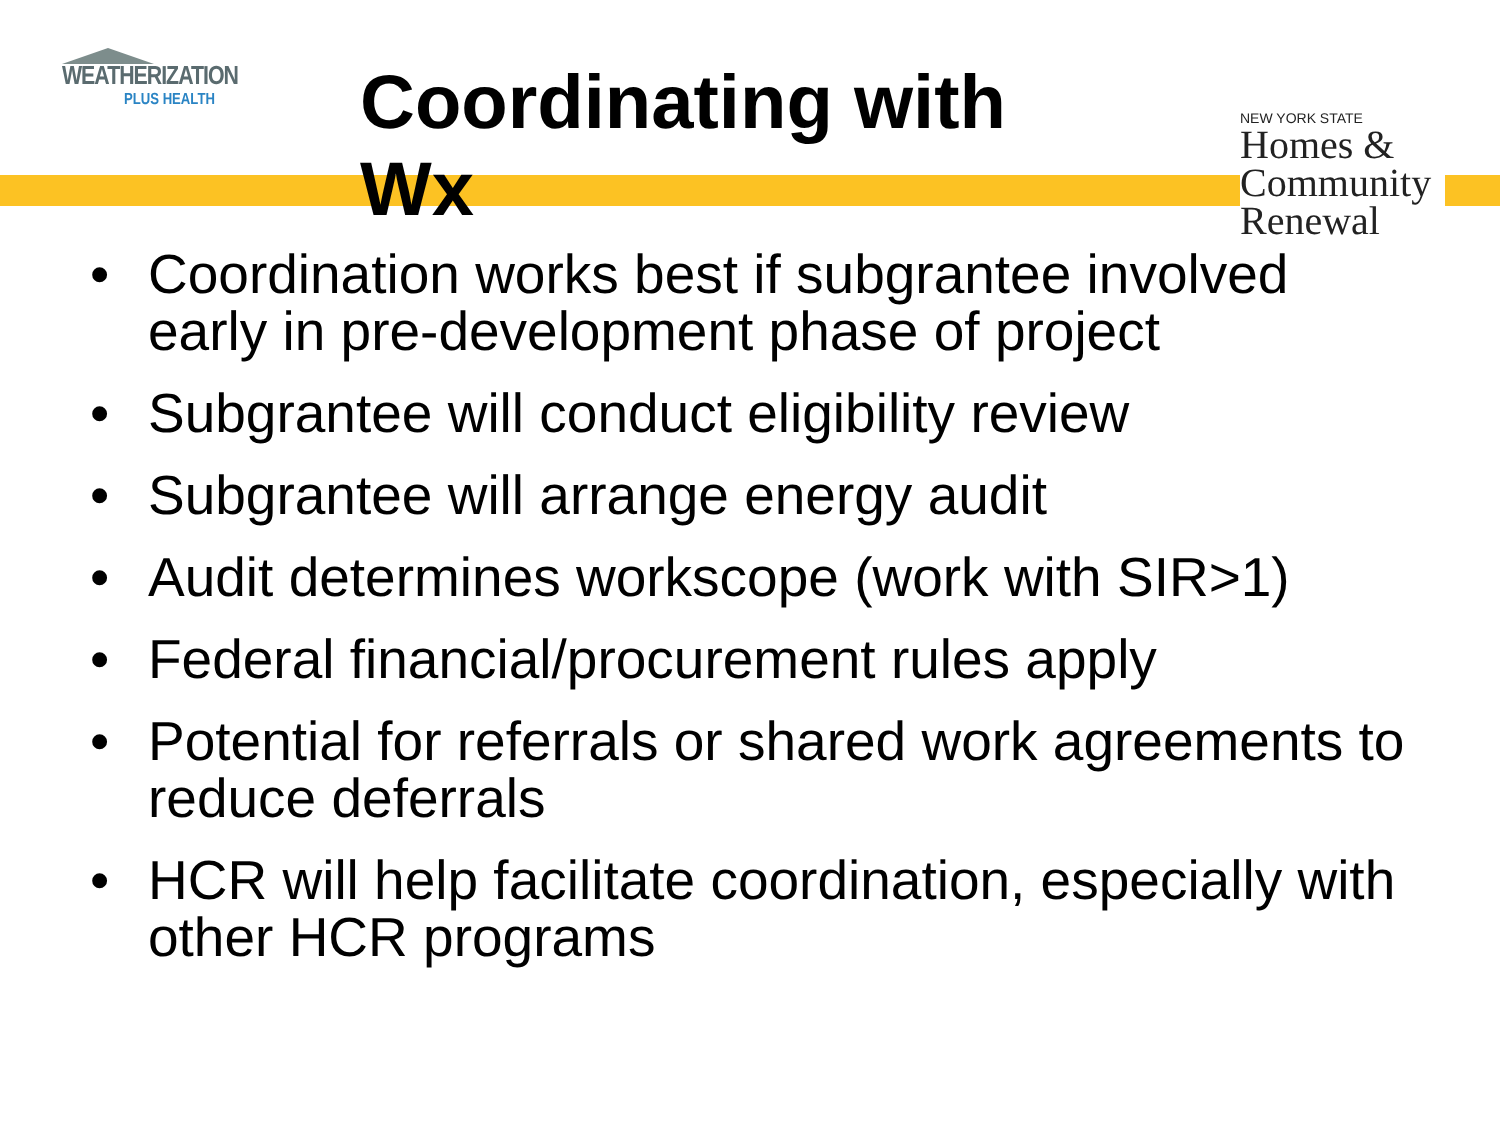WEATHERIZATION
PLUS HEALTH
Coordinating with Wx
NEW YORK STATE
Homes &
Community
Renewal
• Coordination works best if subgrantee involved early in pre-development phase of project
• Subgrantee will conduct eligibility review
• Subgrantee will arrange energy audit
• Audit determines workscope (work with SIR>1)
• Federal financial/procurement rules apply
• Potential for referrals or shared work agreements to reduce deferrals
• HCR will help facilitate coordination, especially with other HCR programs